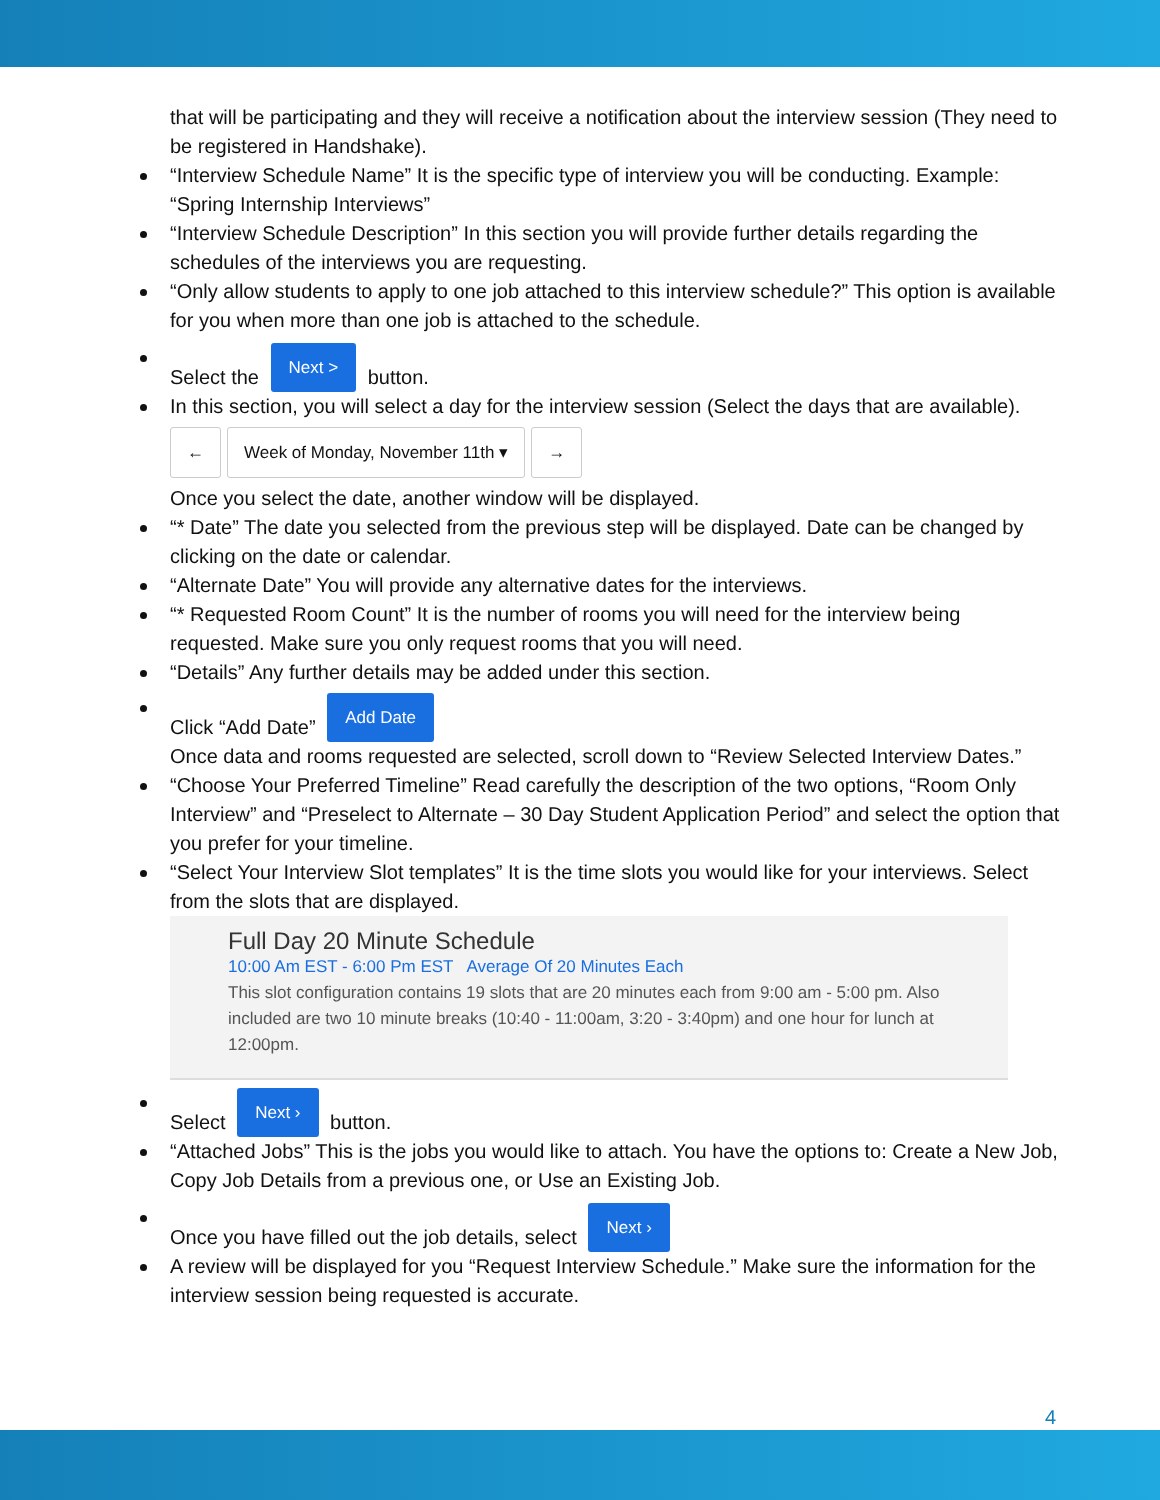that will be participating and they will receive a notification about the interview session (They need to be registered in Handshake).
“Interview Schedule Name” It is the specific type of interview you will be conducting. Example: “Spring Internship Interviews”
“Interview Schedule Description” In this section you will provide further details regarding the schedules of the interviews you are requesting.
“Only allow students to apply to one job attached to this interview schedule?” This option is available for you when more than one job is attached to the schedule.
Select the Next > button.
In this section, you will select a day for the interview session (Select the days that are available).
← Week of Monday, November 11th ▾ →
Once you select the date, another window will be displayed.
“* Date” The date you selected from the previous step will be displayed. Date can be changed by clicking on the date or calendar.
“Alternate Date” You will provide any alternative dates for the interviews.
“* Requested Room Count” It is the number of rooms you will need for the interview being requested. Make sure you only request rooms that you will need.
“Details” Any further details may be added under this section.
Click “Add Date” Add Date
Once data and rooms requested are selected, scroll down to “Review Selected Interview Dates.”
“Choose Your Preferred Timeline” Read carefully the description of the two options, “Room Only Interview” and “Preselect to Alternate – 30 Day Student Application Period” and select the option that you prefer for your timeline.
“Select Your Interview Slot templates” It is the time slots you would like for your interviews. Select from the slots that are displayed.
Full Day 20 Minute Schedule
10:00 Am EST - 6:00 Pm EST Average Of 20 Minutes Each
This slot configuration contains 19 slots that are 20 minutes each from 9:00 am - 5:00 pm. Also included are two 10 minute breaks (10:40 - 11:00am, 3:20 - 3:40pm) and one hour for lunch at 12:00pm.
Select Next › button.
“Attached Jobs” This is the jobs you would like to attach. You have the options to: Create a New Job, Copy Job Details from a previous one, or Use an Existing Job.
Once you have filled out the job details, select Next ›
A review will be displayed for you “Request Interview Schedule.” Make sure the information for the interview session being requested is accurate.
4